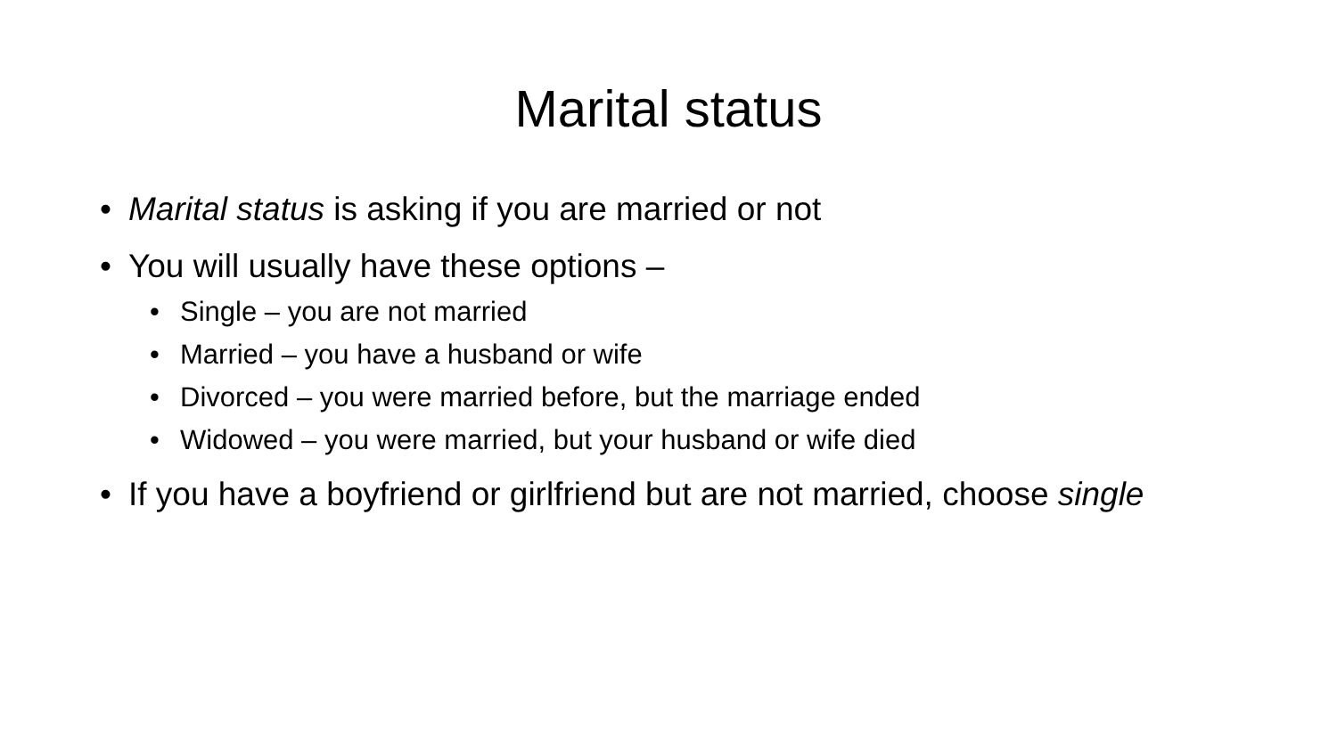Marital status
• Marital status is asking if you are married or not
• You will usually have these options –
• Single – you are not married
• Married – you have a husband or wife
• Divorced – you were married before, but the marriage ended
• Widowed – you were married, but your husband or wife died
• If you have a boyfriend or girlfriend but are not married, choose single